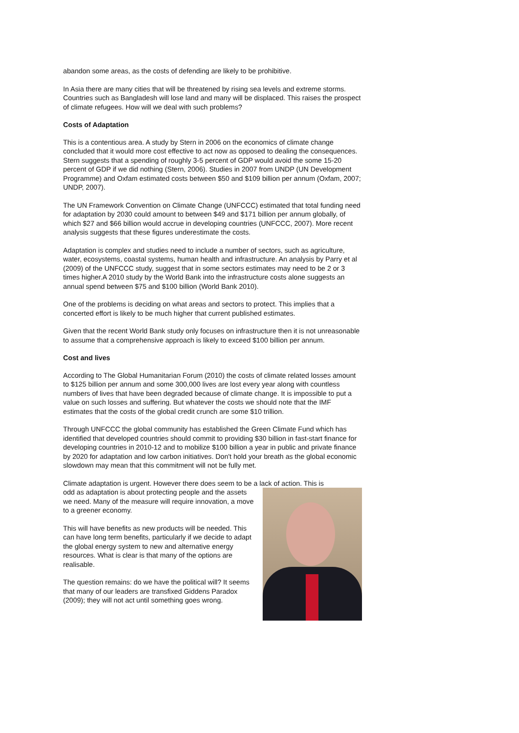abandon some areas, as the costs of defending are likely to be prohibitive.
In Asia there are many cities that will be threatened by rising sea levels and extreme storms. Countries such as Bangladesh will lose land and many will be displaced. This raises the prospect of climate refugees. How will we deal with such problems?
Costs of Adaptation
This is a contentious area. A study by Stern in 2006 on the economics of climate change concluded that it would more cost effective to act now as opposed to dealing the consequences. Stern suggests that a spending of roughly 3-5 percent of GDP would avoid the some 15-20 percent of GDP if we did nothing (Stern, 2006). Studies in 2007 from UNDP (UN Development Programme) and Oxfam estimated costs between $50 and $109 billion per annum (Oxfam, 2007; UNDP, 2007).
The UN Framework Convention on Climate Change (UNFCCC) estimated that total funding need for adaptation by 2030 could amount to between $49 and $171 billion per annum globally, of which $27 and $66 billion would accrue in developing countries (UNFCCC, 2007). More recent analysis suggests that these figures underestimate the costs.
Adaptation is complex and studies need to include a number of sectors, such as agriculture, water, ecosystems, coastal systems, human health and infrastructure. An analysis by Parry et al (2009) of the UNFCCC study, suggest that in some sectors estimates may need to be 2 or 3 times higher.A 2010 study by the World Bank into the infrastructure costs alone suggests an annual spend between $75 and $100 billion (World Bank 2010).
One of the problems is deciding on what areas and sectors to protect. This implies that a concerted effort is likely to be much higher that current published estimates.
Given that the recent World Bank study only focuses on infrastructure then it is not unreasonable to assume that a comprehensive approach is likely to exceed $100 billion per annum.
Cost and lives
According to The Global Humanitarian Forum (2010) the costs of climate related losses amount to $125 billion per annum and some 300,000 lives are lost every year along with countless numbers of lives that have been degraded because of climate change. It is impossible to put a value on such losses and suffering. But whatever the costs we should note that the IMF estimates that the costs of the global credit crunch are some $10 trillion.
Through UNFCCC the global community has established the Green Climate Fund which has identified that developed countries should commit to providing $30 billion in fast-start finance for developing countries in 2010-12 and to mobilize $100 billion a year in public and private finance by 2020 for adaptation and low carbon initiatives. Don't hold your breath as the global economic slowdown may mean that this commitment will not be fully met.
Climate adaptation is urgent. However there does seem to be a lack of action. This is
odd as adaptation is about protecting people and the assets we need. Many of the measure will require innovation, a move to a greener economy.
This will have benefits as new products will be needed. This can have long term benefits, particularly if we decide to adapt the global energy system to new and alternative energy resources. What is clear is that many of the options are realisable.
The question remains: do we have the political will? It seems that many of our leaders are transfixed Giddens Paradox (2009); they will not act until something goes wrong.